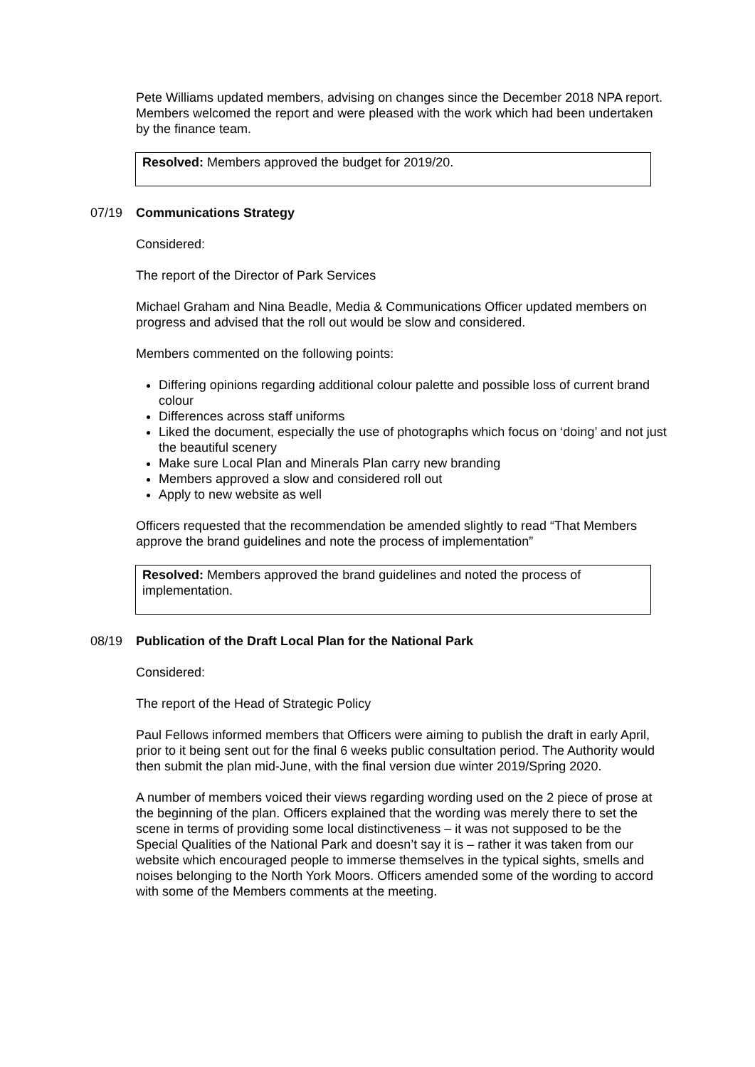Pete Williams updated members, advising on changes since the December 2018 NPA report. Members welcomed the report and were pleased with the work which had been undertaken by the finance team.
Resolved: Members approved the budget for 2019/20.
07/19 Communications Strategy
Considered:
The report of the Director of Park Services
Michael Graham and Nina Beadle, Media & Communications Officer updated members on progress and advised that the roll out would be slow and considered.
Members commented on the following points:
Differing opinions regarding additional colour palette and possible loss of current brand colour
Differences across staff uniforms
Liked the document, especially the use of photographs which focus on ‘doing’ and not just the beautiful scenery
Make sure Local Plan and Minerals Plan carry new branding
Members approved a slow and considered roll out
Apply to new website as well
Officers requested that the recommendation be amended slightly to read “That Members approve the brand guidelines and note the process of implementation”
Resolved: Members approved the brand guidelines and noted the process of implementation.
08/19 Publication of the Draft Local Plan for the National Park
Considered:
The report of the Head of Strategic Policy
Paul Fellows informed members that Officers were aiming to publish the draft in early April, prior to it being sent out for the final 6 weeks public consultation period. The Authority would then submit the plan mid-June, with the final version due winter 2019/Spring 2020.
A number of members voiced their views regarding wording used on the 2 piece of prose at the beginning of the plan. Officers explained that the wording was merely there to set the scene in terms of providing some local distinctiveness – it was not supposed to be the Special Qualities of the National Park and doesn’t say it is – rather it was taken from our website which encouraged people to immerse themselves in the typical sights, smells and noises belonging to the North York Moors. Officers amended some of the wording to accord with some of the Members comments at the meeting.